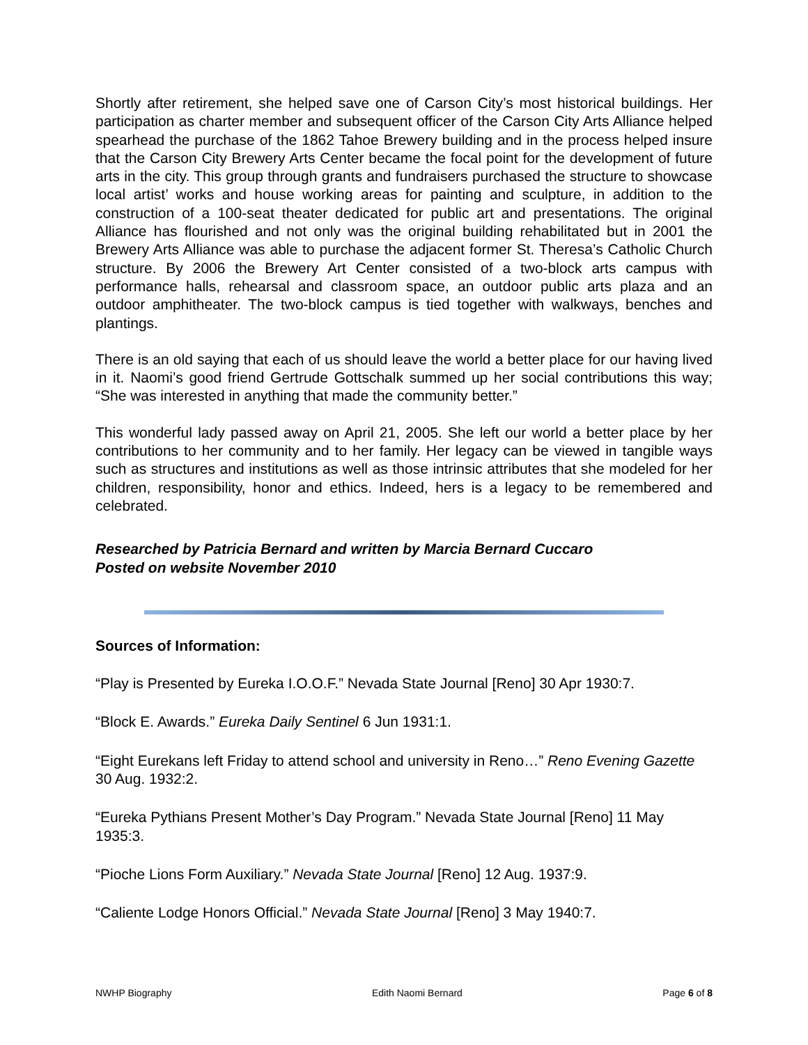Shortly after retirement, she helped save one of Carson City’s most historical buildings. Her participation as charter member and subsequent officer of the Carson City Arts Alliance helped spearhead the purchase of the 1862 Tahoe Brewery building and in the process helped insure that the Carson City Brewery Arts Center became the focal point for the development of future arts in the city. This group through grants and fundraisers purchased the structure to showcase local artist’ works and house working areas for painting and sculpture, in addition to the construction of a 100-seat theater dedicated for public art and presentations. The original Alliance has flourished and not only was the original building rehabilitated but in 2001 the Brewery Arts Alliance was able to purchase the adjacent former St. Theresa’s Catholic Church structure. By 2006 the Brewery Art Center consisted of a two-block arts campus with performance halls, rehearsal and classroom space, an outdoor public arts plaza and an outdoor amphitheater. The two-block campus is tied together with walkways, benches and plantings.
There is an old saying that each of us should leave the world a better place for our having lived in it. Naomi’s good friend Gertrude Gottschalk summed up her social contributions this way; “She was interested in anything that made the community better.”
This wonderful lady passed away on April 21, 2005. She left our world a better place by her contributions to her community and to her family. Her legacy can be viewed in tangible ways such as structures and institutions as well as those intrinsic attributes that she modeled for her children, responsibility, honor and ethics. Indeed, hers is a legacy to be remembered and celebrated.
Researched by Patricia Bernard and written by Marcia Bernard Cuccaro
Posted on website November 2010
Sources of Information:
“Play is Presented by Eureka I.O.O.F.” Nevada State Journal [Reno] 30 Apr 1930:7.
“Block E. Awards.” Eureka Daily Sentinel 6 Jun 1931:1.
“Eight Eurekans left Friday to attend school and university in Reno…” Reno Evening Gazette 30 Aug. 1932:2.
“Eureka Pythians Present Mother’s Day Program.” Nevada State Journal [Reno] 11 May 1935:3.
“Pioche Lions Form Auxiliary.” Nevada State Journal [Reno] 12 Aug. 1937:9.
“Caliente Lodge Honors Official.” Nevada State Journal [Reno] 3 May 1940:7.
NWHP Biography Edith Naomi Bernard Page 6 of 8